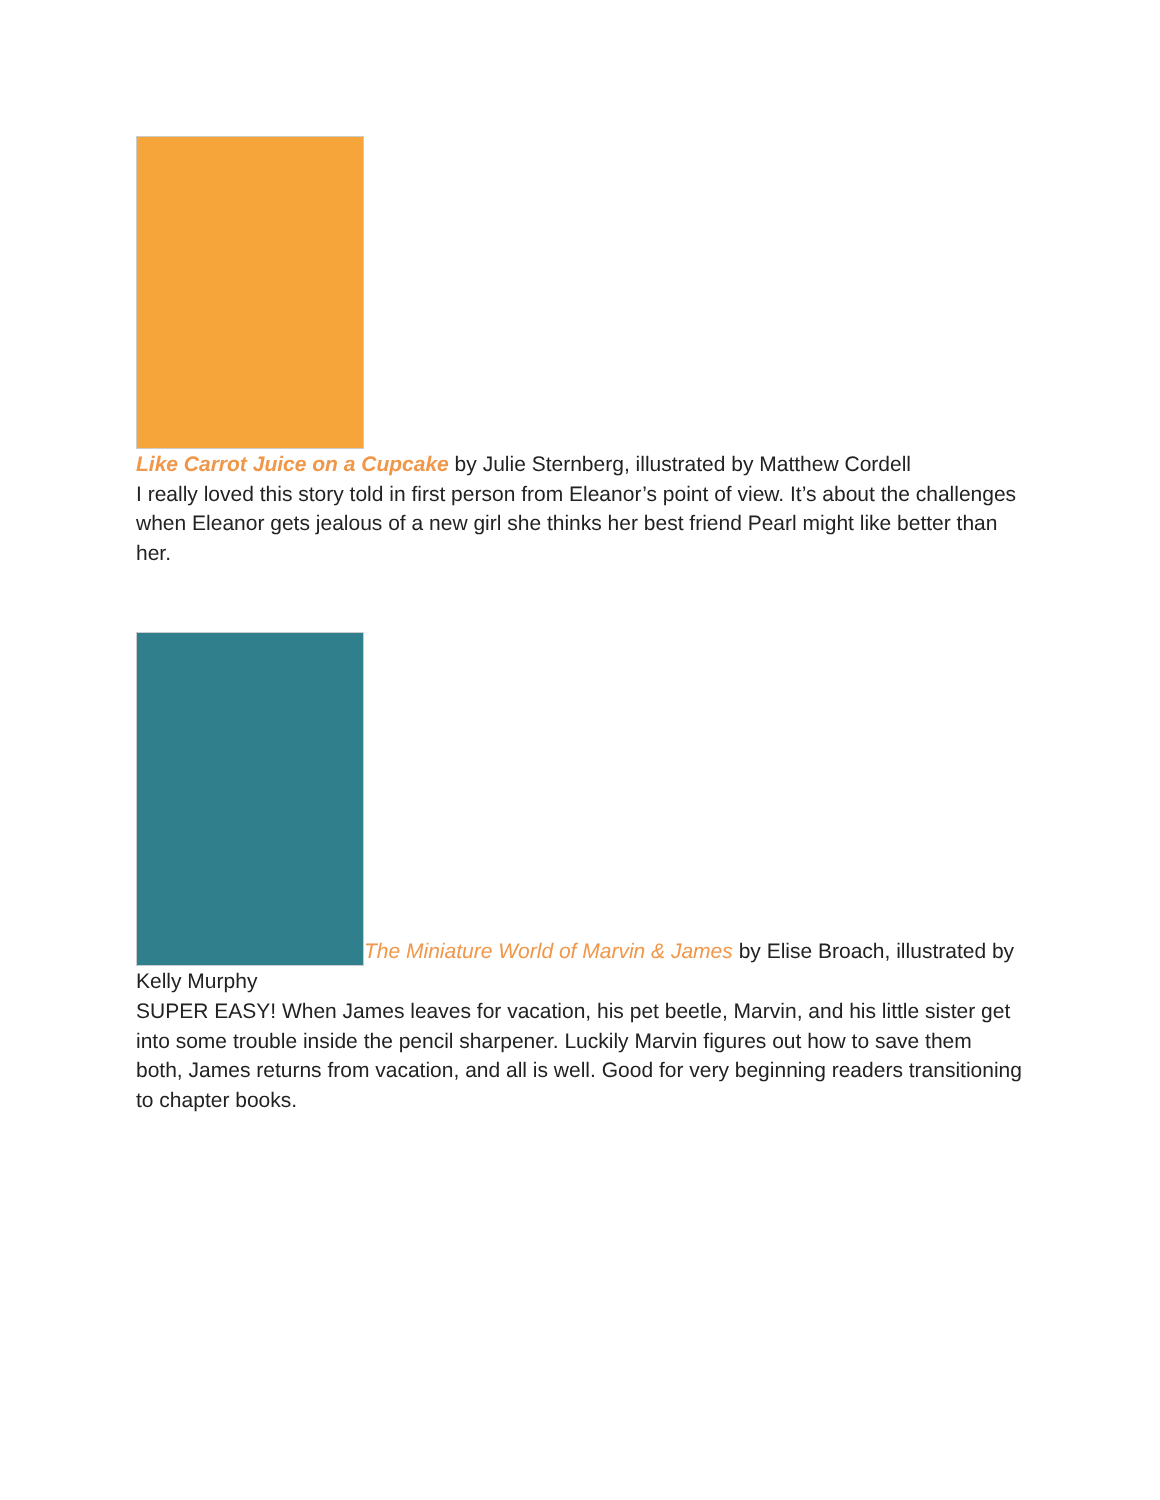Like Carrot Juice on a Cupcake by Julie Sternberg, illustrated by Matthew Cordell
I really loved this story told in first person from Eleanor’s point of view. It’s about the challenges when Eleanor gets jealous of a new girl she thinks her best friend Pearl might like better than her.
The Miniature World of Marvin & James by Elise Broach, illustrated by Kelly Murphy
SUPER EASY! When James leaves for vacation, his pet beetle, Marvin, and his little sister get into some trouble inside the pencil sharpener. Luckily Marvin figures out how to save them both, James returns from vacation, and all is well. Good for very beginning readers transitioning to chapter books.